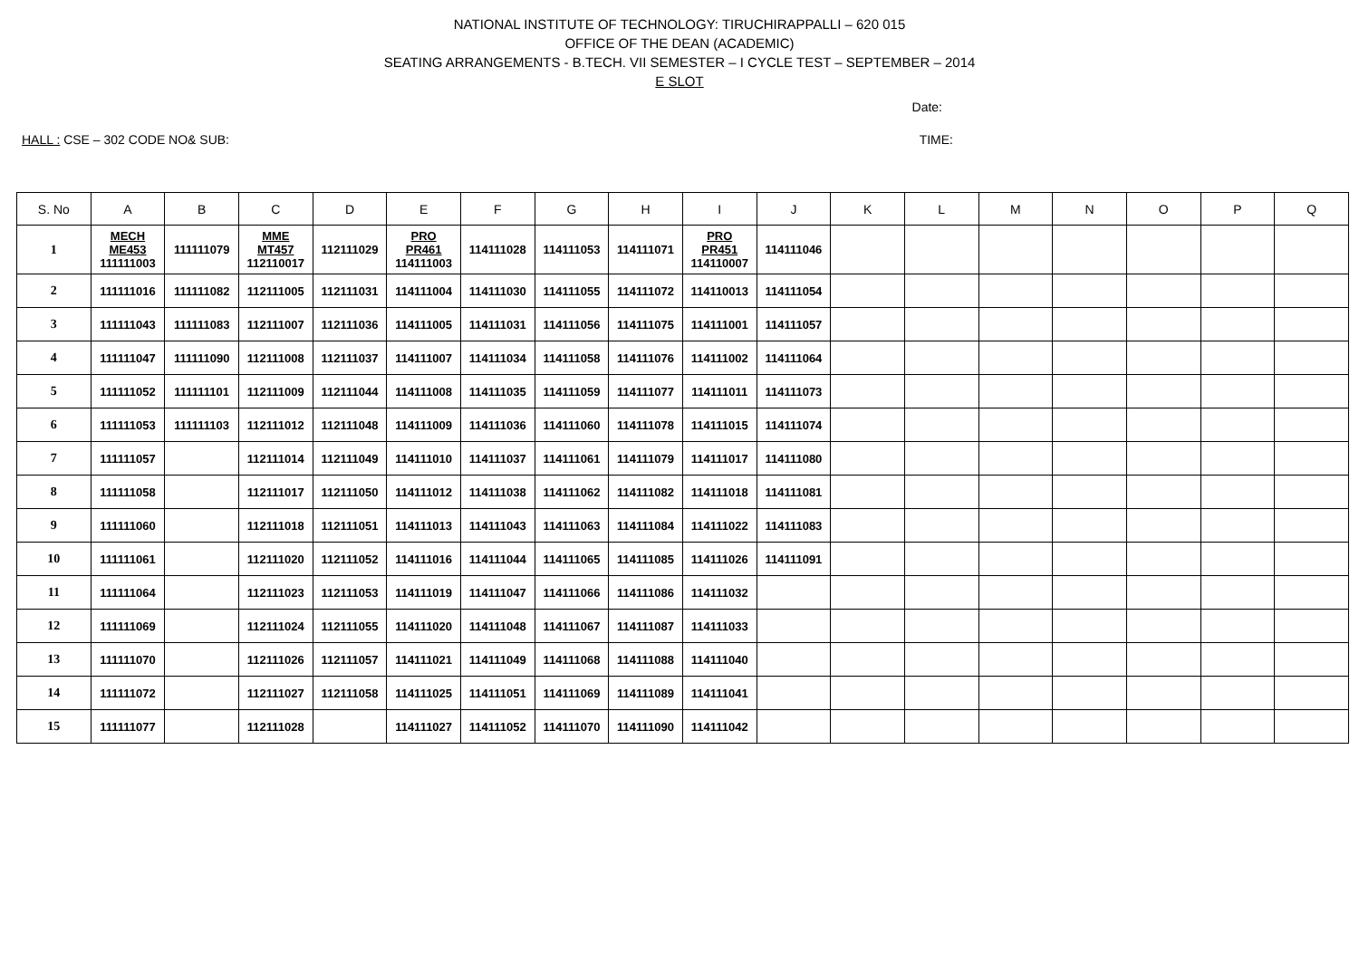NATIONAL INSTITUTE OF TECHNOLOGY: TIRUCHIRAPPALLI – 620 015
OFFICE OF THE DEAN (ACADEMIC)
SEATING ARRANGEMENTS - B.TECH. VII SEMESTER – I CYCLE TEST – SEPTEMBER – 2014
E SLOT
Date:
HALL : CSE – 302 CODE NO& SUB: TIME:
| S. No | A | B | C | D | E | F | G | H | I | J | K | L | M | N | O | P | Q |
| --- | --- | --- | --- | --- | --- | --- | --- | --- | --- | --- | --- | --- | --- | --- | --- | --- | --- |
| 1 | MECH ME453 111111003 | 111111079 | MME MT457 112110017 | 112111029 | PRO PR461 114111003 | 114111028 | 114111053 | 114111071 | PRO PR451 114110007 | 114111046 | | | | | | | |
| 2 | 111111016 | 111111082 | 112111005 | 112111031 | 114111004 | 114111030 | 114111055 | 114111072 | 114110013 | 114111054 | | | | | | | |
| 3 | 111111043 | 111111083 | 112111007 | 112111036 | 114111005 | 114111031 | 114111056 | 114111075 | 114111001 | 114111057 | | | | | | | |
| 4 | 111111047 | 111111090 | 112111008 | 112111037 | 114111007 | 114111034 | 114111058 | 114111076 | 114111002 | 114111064 | | | | | | | |
| 5 | 111111052 | 111111101 | 112111009 | 112111044 | 114111008 | 114111035 | 114111059 | 114111077 | 114111011 | 114111073 | | | | | | | |
| 6 | 111111053 | 111111103 | 112111012 | 112111048 | 114111009 | 114111036 | 114111060 | 114111078 | 114111015 | 114111074 | | | | | | | |
| 7 | 111111057 | | 112111014 | 112111049 | 114111010 | 114111037 | 114111061 | 114111079 | 114111017 | 114111080 | | | | | | | |
| 8 | 111111058 | | 112111017 | 112111050 | 114111012 | 114111038 | 114111062 | 114111082 | 114111018 | 114111081 | | | | | | | |
| 9 | 111111060 | | 112111018 | 112111051 | 114111013 | 114111043 | 114111063 | 114111084 | 114111022 | 114111083 | | | | | | | |
| 10 | 111111061 | | 112111020 | 112111052 | 114111016 | 114111044 | 114111065 | 114111085 | 114111026 | 114111091 | | | | | | | |
| 11 | 111111064 | | 112111023 | 112111053 | 114111019 | 114111047 | 114111066 | 114111086 | 114111032 | | | | | | | | |
| 12 | 111111069 | | 112111024 | 112111055 | 114111020 | 114111048 | 114111067 | 114111087 | 114111033 | | | | | | | | |
| 13 | 111111070 | | 112111026 | 112111057 | 114111021 | 114111049 | 114111068 | 114111088 | 114111040 | | | | | | | | |
| 14 | 111111072 | | 112111027 | 112111058 | 114111025 | 114111051 | 114111069 | 114111089 | 114111041 | | | | | | | | |
| 15 | 111111077 | | 112111028 | | 114111027 | 114111052 | 114111070 | 114111090 | 114111042 | | | | | | | | |